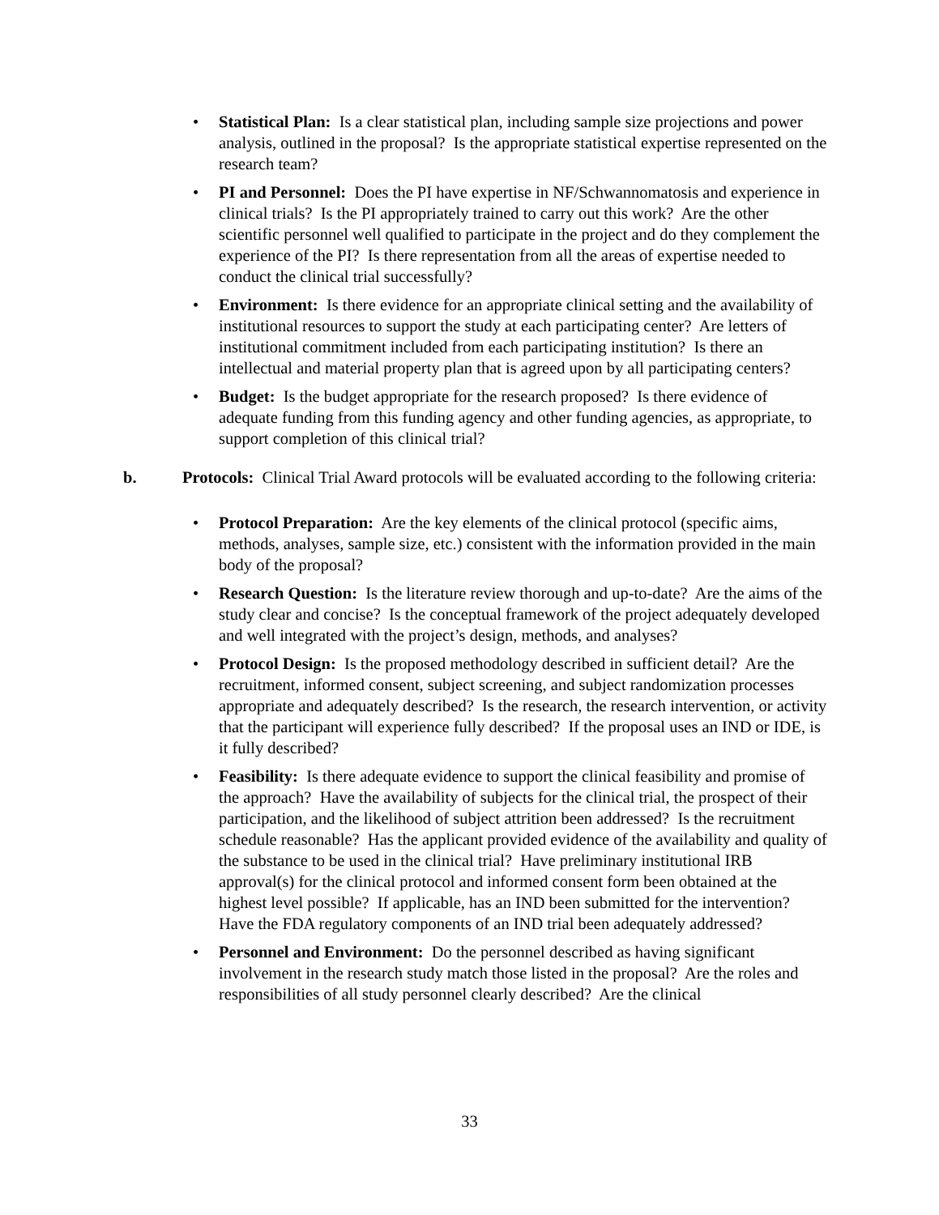• Statistical Plan: Is a clear statistical plan, including sample size projections and power analysis, outlined in the proposal? Is the appropriate statistical expertise represented on the research team?
• PI and Personnel: Does the PI have expertise in NF/Schwannomatosis and experience in clinical trials? Is the PI appropriately trained to carry out this work? Are the other scientific personnel well qualified to participate in the project and do they complement the experience of the PI? Is there representation from all the areas of expertise needed to conduct the clinical trial successfully?
• Environment: Is there evidence for an appropriate clinical setting and the availability of institutional resources to support the study at each participating center? Are letters of institutional commitment included from each participating institution? Is there an intellectual and material property plan that is agreed upon by all participating centers?
• Budget: Is the budget appropriate for the research proposed? Is there evidence of adequate funding from this funding agency and other funding agencies, as appropriate, to support completion of this clinical trial?
b. Protocols: Clinical Trial Award protocols will be evaluated according to the following criteria:
• Protocol Preparation: Are the key elements of the clinical protocol (specific aims, methods, analyses, sample size, etc.) consistent with the information provided in the main body of the proposal?
• Research Question: Is the literature review thorough and up-to-date? Are the aims of the study clear and concise? Is the conceptual framework of the project adequately developed and well integrated with the project’s design, methods, and analyses?
• Protocol Design: Is the proposed methodology described in sufficient detail? Are the recruitment, informed consent, subject screening, and subject randomization processes appropriate and adequately described? Is the research, the research intervention, or activity that the participant will experience fully described? If the proposal uses an IND or IDE, is it fully described?
• Feasibility: Is there adequate evidence to support the clinical feasibility and promise of the approach? Have the availability of subjects for the clinical trial, the prospect of their participation, and the likelihood of subject attrition been addressed? Is the recruitment schedule reasonable? Has the applicant provided evidence of the availability and quality of the substance to be used in the clinical trial? Have preliminary institutional IRB approval(s) for the clinical protocol and informed consent form been obtained at the highest level possible? If applicable, has an IND been submitted for the intervention? Have the FDA regulatory components of an IND trial been adequately addressed?
• Personnel and Environment: Do the personnel described as having significant involvement in the research study match those listed in the proposal? Are the roles and responsibilities of all study personnel clearly described? Are the clinical
33